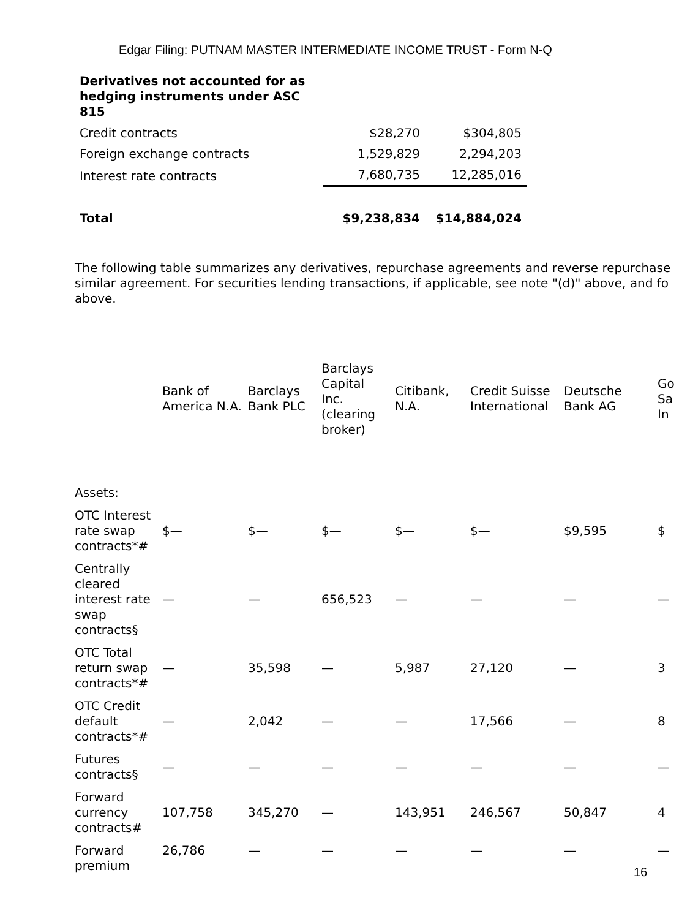Edgar Filing: PUTNAM MASTER INTERMEDIATE INCOME TRUST - Form N-Q
| Derivatives not accounted for as hedging instruments under ASC 815 | | |
| Credit contracts | $28,270 | $304,805 |
| Foreign exchange contracts | 1,529,829 | 2,294,203 |
| Interest rate contracts | 7,680,735 | 12,285,016 |
| Total | $9,238,834 | $14,884,024 |
The following table summarizes any derivatives, repurchase agreements and reverse repurchase
similar agreement. For securities lending transactions, if applicable, see note "(d)" above, and fo
above.
| | Bank of America N.A. | Barclays Bank PLC | Barclays Capital Inc. (clearing broker) | Citibank, N.A. | Credit Suisse International | Deutsche Bank AG | Go Sa In |
| --- | --- | --- | --- | --- | --- | --- | --- |
| Assets: | | | | | | | |
| OTC Interest rate swap contracts*# | $— | $— | $— | $— | $— | $9,595 | $ |
| Centrally cleared interest rate swap contracts§ | — | — | 656,523 | — | — | — | — |
| OTC Total return swap contracts*# | — | 35,598 | — | 5,987 | 27,120 | — | 3 |
| OTC Credit default contracts*# | — | 2,042 | — | — | 17,566 | — | 8 |
| Futures contracts§ | — | — | — | — | — | — | — |
| Forward currency contracts# | 107,758 | 345,270 | — | 143,951 | 246,567 | 50,847 | 4 |
| Forward premium | 26,786 | — | — | — | — | — | — |
16